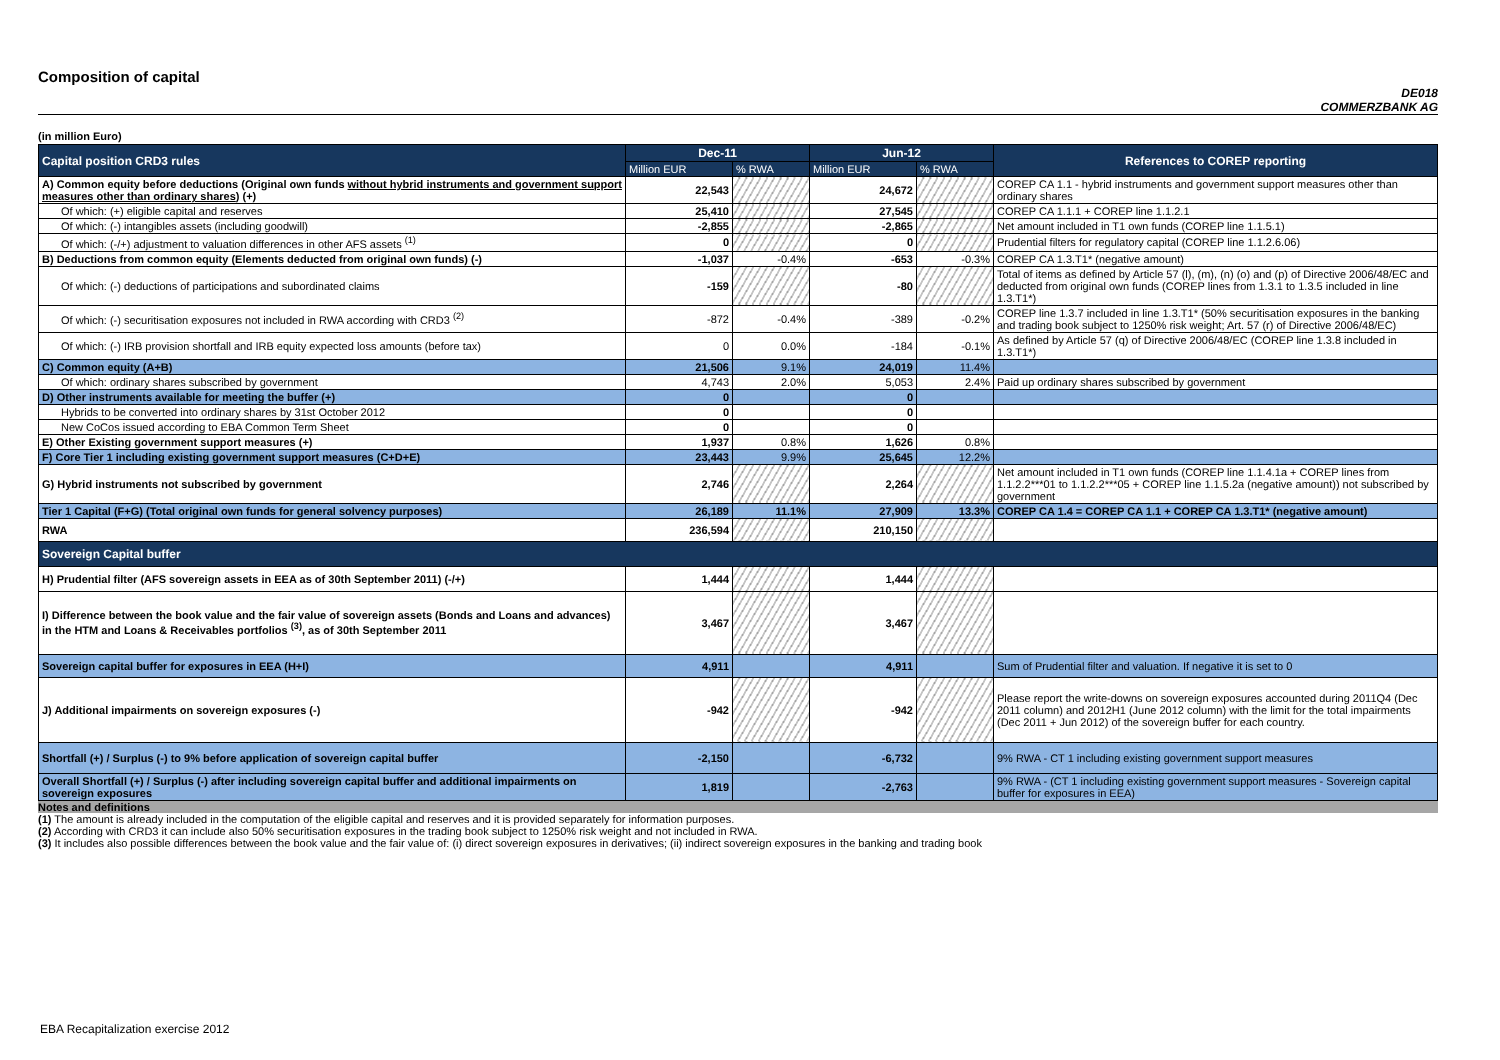Composition of capital
DE018
COMMERZBANK AG
(in million Euro)
| Capital position CRD3 rules | Dec-11 | | Jun-12 | | References to COREP reporting |
| --- | --- | --- | --- | --- | --- |
| | Million EUR | % RWA | Million EUR | % RWA | |
| A) Common equity before deductions (Original own funds without hybrid instruments and government support measures other than ordinary shares ) (+) | 22,543 | | 24,672 | | COREP CA 1.1 - hybrid instruments and government support measures other than ordinary shares |
| Of which: (+) eligible capital and reserves | 25,410 | | 27,545 | | COREP CA 1.1.1 + COREP line 1.1.2.1 |
| Of which: (-) intangibles assets (including goodwill) | -2,855 | | -2,865 | | Net amount included in T1 own funds (COREP line 1.1.5.1) |
| Of which: (-/+) adjustment to valuation differences in other AFS assets <sup>(1)</sup> | 0 | | 0 | | Prudential filters for regulatory capital (COREP line 1.1.2.6.06) |
| B) Deductions from common equity (Elements deducted from original own funds) (-) | -1,037 | -0.4% | -653 | -0.3% | COREP CA 1.3.T1* (negative amount) |
| Of which: (-) deductions of participations and subordinated claims | -159 | | -80 | | Total of items as defined by Article 57 (l), (m), (n) (o) and (p) of Directive 2006/48/EC and deducted from original own funds (COREP lines from 1.3.1 to 1.3.5 included in line 1.3.T1*) |
| Of which: (-) securitisation exposures not included in RWA according with CRD3 <sup>(2)</sup> | -872 | -0.4% | -389 | -0.2% | COREP line 1.3.7 included in line 1.3.T1* (50% securitisation exposures in the banking and trading book subject to 1250% risk weight; Art. 57 (r) of Directive 2006/48/EC) |
| Of which: (-) IRB provision shortfall and IRB equity expected loss amounts (before tax) | 0 | 0.0% | -184 | -0.1% | As defined by Article 57 (q) of Directive 2006/48/EC (COREP line 1.3.8 included in 1.3.T1*) |
| C) Common equity (A+B) | 21,506 | 9.1% | 24,019 | 11.4% | |
| Of which: ordinary shares subscribed by government | 4,743 | 2.0% | 5,053 | 2.4% | Paid up ordinary shares subscribed by government |
| D) Other instruments available for meeting the buffer (+) | 0 | | 0 | | |
| Hybrids to be converted into ordinary shares by 31st October 2012 | 0 | | 0 | | |
| New CoCos issued according to EBA Common Term Sheet | 0 | | 0 | | |
| E) Other Existing government support measures (+) | 1,937 | 0.8% | 1,626 | 0.8% | |
| F) Core Tier 1 including existing government support measures (C+D+E) | 23,443 | 9.9% | 25,645 | 12.2% | |
| G) Hybrid instruments not subscribed by government | 2,746 | | 2,264 | | Net amount included in T1 own funds (COREP line 1.1.4.1a + COREP lines from 1.1.2.2***01 to 1.1.2.2***05 + COREP line 1.1.5.2a (negative amount)) not subscribed by government |
| Tier 1 Capital (F+G) (Total original own funds for general solvency purposes) | 26,189 | 11.1% | 27,909 | 13.3% | COREP CA 1.4 = COREP CA 1.1 + COREP CA 1.3.T1* (negative amount) |
| RWA | 236,594 | | 210,150 | | |
| Sovereign Capital buffer | | | | | |
| H) Prudential filter (AFS sovereign assets in EEA as of 30th September 2011) (-/+) | 1,444 | | 1,444 | | |
| I) Difference between the book value and the fair value of sovereign assets (Bonds and Loans and advances) in the HTM and Loans & Receivables portfolios <sup>(3)</sup>, as of 30th September 2011 | 3,467 | | 3,467 | | |
| Sovereign capital buffer for exposures in EEA (H+I) | 4,911 | | 4,911 | | Sum of Prudential filter and valuation. If negative it is set to 0 |
| J) Additional impairments on sovereign exposures (-) | -942 | | -942 | | Please report the write-downs on sovereign exposures accounted during 2011Q4 (Dec 2011 column) and 2012H1 (June 2012 column) with the limit for the total impairments (Dec 2011 + Jun 2012) of the sovereign buffer for each country. |
| Shortfall (+) / Surplus (-) to 9% before application of sovereign capital buffer | -2,150 | | -6,732 | | 9% RWA - CT 1 including existing government support measures |
| Overall Shortfall (+) / Surplus (-) after including sovereign capital buffer and additional impairments on sovereign exposures | 1,819 | | -2,763 | | 9% RWA - (CT 1 including existing government support measures - Sovereign capital buffer for exposures in EEA) |
Notes and definitions
(1) The amount is already included in the computation of the eligible capital and reserves and it is provided separately for information purposes.
(2) According with CRD3 it can include also 50% securitisation exposures in the trading book subject to 1250% risk weight and not included in RWA.
(3) It includes also possible differences between the book value and the fair value of: (i) direct sovereign exposures in derivatives; (ii) indirect sovereign exposures in the banking and trading book
EBA Recapitalization exercise 2012